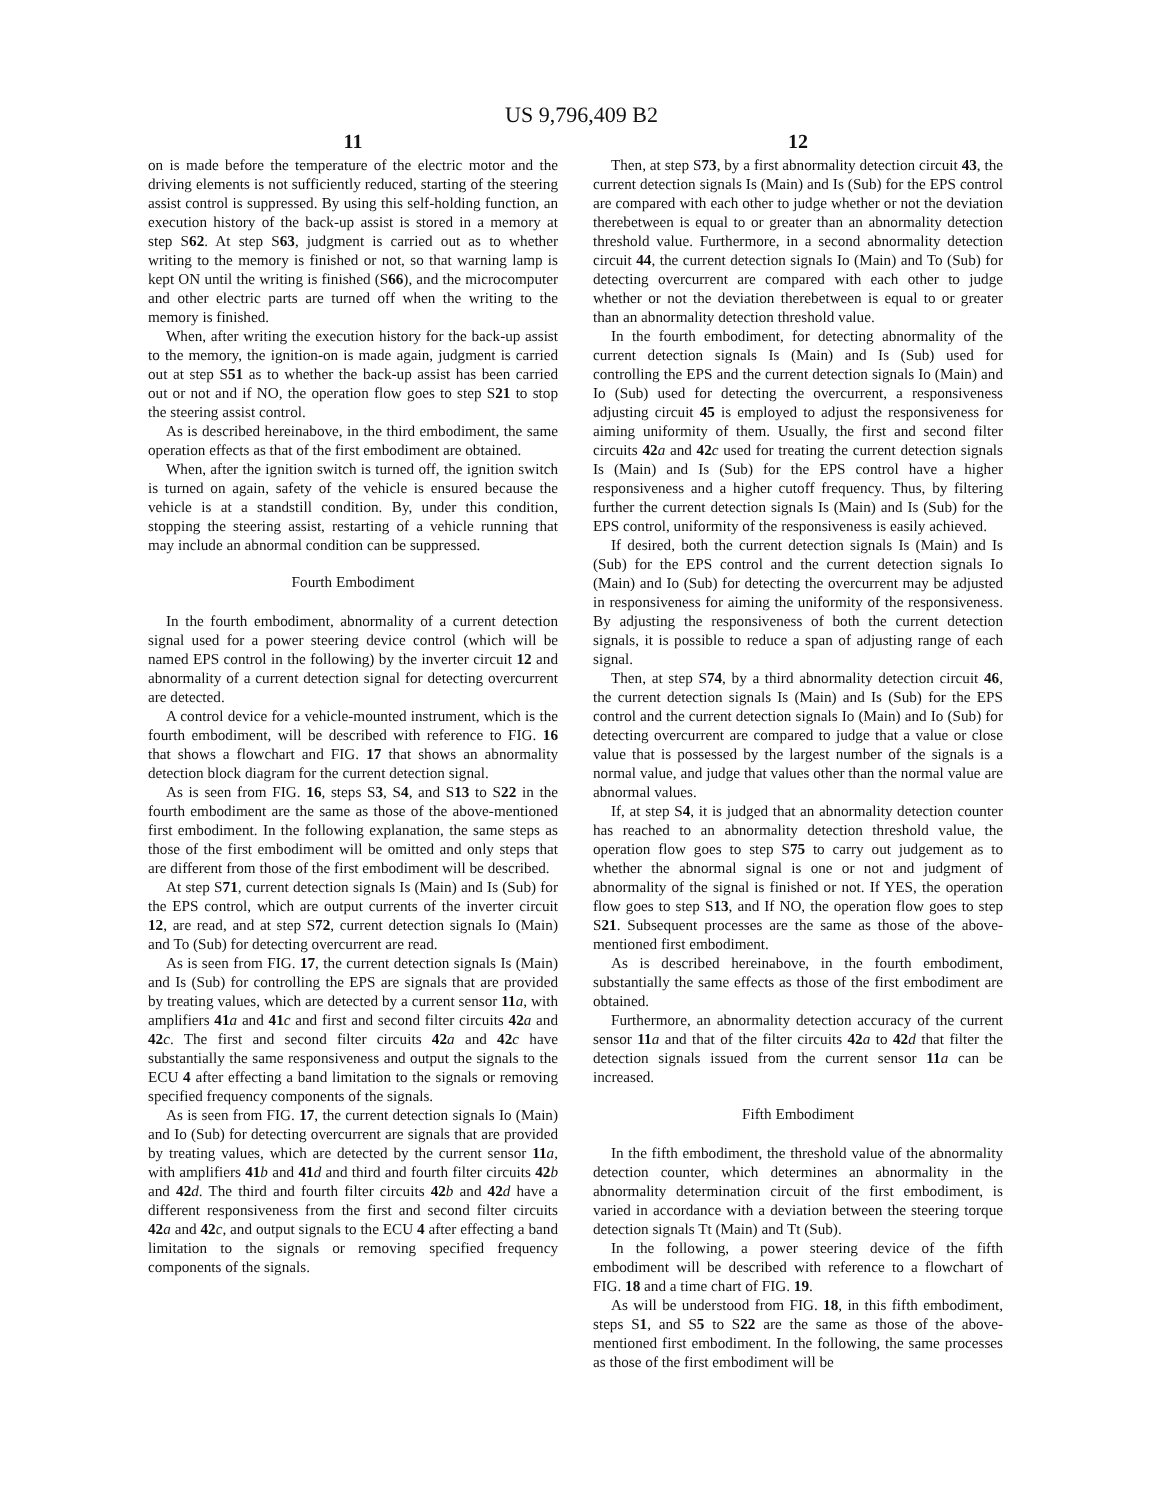US 9,796,409 B2
11
on is made before the temperature of the electric motor and the driving elements is not sufficiently reduced, starting of the steering assist control is suppressed. By using this self-holding function, an execution history of the back-up assist is stored in a memory at step S62. At step S63, judgment is carried out as to whether writing to the memory is finished or not, so that warning lamp is kept ON until the writing is finished (S66), and the microcomputer and other electric parts are turned off when the writing to the memory is finished.
When, after writing the execution history for the back-up assist to the memory, the ignition-on is made again, judgment is carried out at step S51 as to whether the back-up assist has been carried out or not and if NO, the operation flow goes to step S21 to stop the steering assist control.
As is described hereinabove, in the third embodiment, the same operation effects as that of the first embodiment are obtained.
When, after the ignition switch is turned off, the ignition switch is turned on again, safety of the vehicle is ensured because the vehicle is at a standstill condition. By, under this condition, stopping the steering assist, restarting of a vehicle running that may include an abnormal condition can be suppressed.
Fourth Embodiment
In the fourth embodiment, abnormality of a current detection signal used for a power steering device control (which will be named EPS control in the following) by the inverter circuit 12 and abnormality of a current detection signal for detecting overcurrent are detected.
A control device for a vehicle-mounted instrument, which is the fourth embodiment, will be described with reference to FIG. 16 that shows a flowchart and FIG. 17 that shows an abnormality detection block diagram for the current detection signal.
As is seen from FIG. 16, steps S3, S4, and S13 to S22 in the fourth embodiment are the same as those of the above-mentioned first embodiment. In the following explanation, the same steps as those of the first embodiment will be omitted and only steps that are different from those of the first embodiment will be described.
At step S71, current detection signals Is (Main) and Is (Sub) for the EPS control, which are output currents of the inverter circuit 12, are read, and at step S72, current detection signals Io (Main) and To (Sub) for detecting overcurrent are read.
As is seen from FIG. 17, the current detection signals Is (Main) and Is (Sub) for controlling the EPS are signals that are provided by treating values, which are detected by a current sensor 11 a, with amplifiers 41 a and 41 c and first and second filter circuits 42 a and 42 c. The first and second filter circuits 42 a and 42 c have substantially the same responsiveness and output the signals to the ECU 4 after effecting a band limitation to the signals or removing specified frequency components of the signals.
As is seen from FIG. 17, the current detection signals Io (Main) and Io (Sub) for detecting overcurrent are signals that are provided by treating values, which are detected by the current sensor 11 a, with amplifiers 41 b and 41 d and third and fourth filter circuits 42 b and 42 d. The third and fourth filter circuits 42 b and 42 d have a different responsiveness from the first and second filter circuits 42 a and 42 c, and output signals to the ECU 4 after effecting a band limitation to the signals or removing specified frequency components of the signals.
12
Then, at step S73, by a first abnormality detection circuit 43, the current detection signals Is (Main) and Is (Sub) for the EPS control are compared with each other to judge whether or not the deviation therebetween is equal to or greater than an abnormality detection threshold value. Furthermore, in a second abnormality detection circuit 44, the current detection signals Io (Main) and To (Sub) for detecting overcurrent are compared with each other to judge whether or not the deviation therebetween is equal to or greater than an abnormality detection threshold value.
In the fourth embodiment, for detecting abnormality of the current detection signals Is (Main) and Is (Sub) used for controlling the EPS and the current detection signals Io (Main) and Io (Sub) used for detecting the overcurrent, a responsiveness adjusting circuit 45 is employed to adjust the responsiveness for aiming uniformity of them. Usually, the first and second filter circuits 42 a and 42 c used for treating the current detection signals Is (Main) and Is (Sub) for the EPS control have a higher responsiveness and a higher cutoff frequency. Thus, by filtering further the current detection signals Is (Main) and Is (Sub) for the EPS control, uniformity of the responsiveness is easily achieved.
If desired, both the current detection signals Is (Main) and Is (Sub) for the EPS control and the current detection signals Io (Main) and Io (Sub) for detecting the overcurrent may be adjusted in responsiveness for aiming the uniformity of the responsiveness. By adjusting the responsiveness of both the current detection signals, it is possible to reduce a span of adjusting range of each signal.
Then, at step S74, by a third abnormality detection circuit 46, the current detection signals Is (Main) and Is (Sub) for the EPS control and the current detection signals Io (Main) and Io (Sub) for detecting overcurrent are compared to judge that a value or close value that is possessed by the largest number of the signals is a normal value, and judge that values other than the normal value are abnormal values.
If, at step S4, it is judged that an abnormality detection counter has reached to an abnormality detection threshold value, the operation flow goes to step S75 to carry out judgement as to whether the abnormal signal is one or not and judgment of abnormality of the signal is finished or not. If YES, the operation flow goes to step S13, and If NO, the operation flow goes to step S21. Subsequent processes are the same as those of the above-mentioned first embodiment.
As is described hereinabove, in the fourth embodiment, substantially the same effects as those of the first embodiment are obtained.
Furthermore, an abnormality detection accuracy of the current sensor 11 a and that of the filter circuits 42 a to 42 d that filter the detection signals issued from the current sensor 11 a can be increased.
Fifth Embodiment
In the fifth embodiment, the threshold value of the abnormality detection counter, which determines an abnormality in the abnormality determination circuit of the first embodiment, is varied in accordance with a deviation between the steering torque detection signals Tt (Main) and Tt (Sub).
In the following, a power steering device of the fifth embodiment will be described with reference to a flowchart of FIG. 18 and a time chart of FIG. 19.
As will be understood from FIG. 18, in this fifth embodiment, steps S1, and S5 to S22 are the same as those of the above-mentioned first embodiment. In the following, the same processes as those of the first embodiment will be